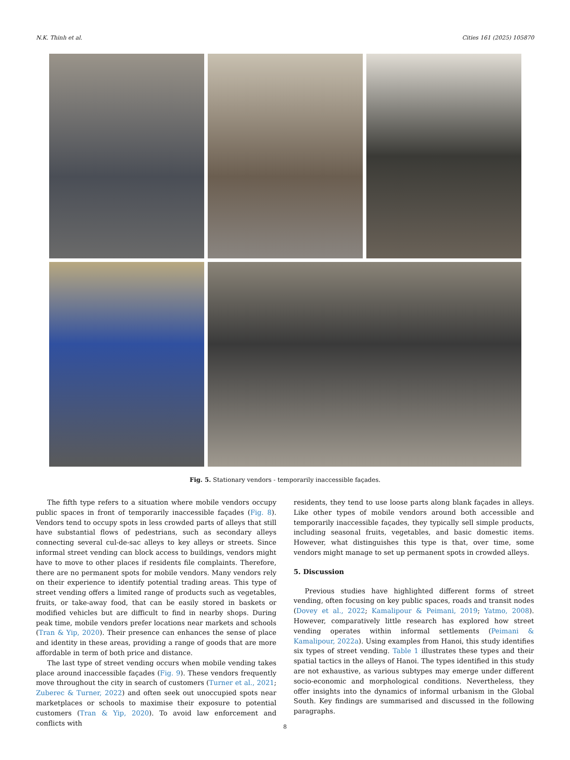N.K. Thinh et al. Cities 161 (2025) 105870
Fig. 5. Stationary vendors - temporarily inaccessible façades.
The fifth type refers to a situation where mobile vendors occupy public spaces in front of temporarily inaccessible façades (Fig. 8). Vendors tend to occupy spots in less crowded parts of alleys that still have substantial flows of pedestrians, such as secondary alleys connecting several cul-de-sac alleys to key alleys or streets. Since informal street vending can block access to buildings, vendors might have to move to other places if residents file complaints. Therefore, there are no permanent spots for mobile vendors. Many vendors rely on their experience to identify potential trading areas. This type of street vending offers a limited range of products such as vegetables, fruits, or take-away food, that can be easily stored in baskets or modified vehicles but are difficult to find in nearby shops. During peak time, mobile vendors prefer locations near markets and schools (Tran & Yip, 2020). Their presence can enhances the sense of place and identity in these areas, providing a range of goods that are more affordable in term of both price and distance.
The last type of street vending occurs when mobile vending takes place around inaccessible façades (Fig. 9). These vendors frequently move throughout the city in search of customers (Turner et al., 2021; Zuberec & Turner, 2022) and often seek out unoccupied spots near marketplaces or schools to maximise their exposure to potential customers (Tran & Yip, 2020). To avoid law enforcement and conflicts with
residents, they tend to use loose parts along blank façades in alleys. Like other types of mobile vendors around both accessible and temporarily inaccessible façades, they typically sell simple products, including seasonal fruits, vegetables, and basic domestic items. However, what distinguishes this type is that, over time, some vendors might manage to set up permanent spots in crowded alleys.
5. Discussion
Previous studies have highlighted different forms of street vending, often focusing on key public spaces, roads and transit nodes (Dovey et al., 2022; Kamalipour & Peimani, 2019; Yatmo, 2008). However, comparatively little research has explored how street vending operates within informal settlements (Peimani & Kamalipour, 2022a). Using examples from Hanoi, this study identifies six types of street vending. Table 1 illustrates these types and their spatial tactics in the alleys of Hanoi. The types identified in this study are not exhaustive, as various subtypes may emerge under different socio-economic and morphological conditions. Nevertheless, they offer insights into the dynamics of informal urbanism in the Global South. Key findings are summarised and discussed in the following paragraphs.
8